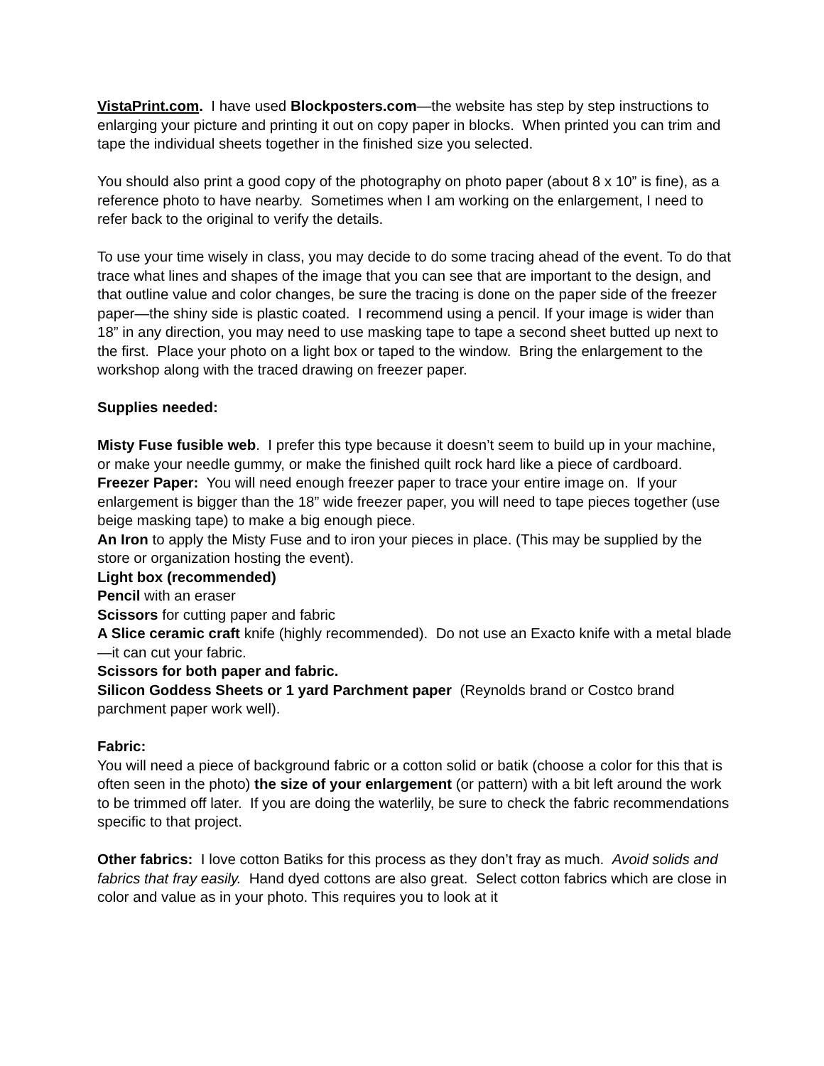VistaPrint.com. I have used Blockposters.com—the website has step by step instructions to enlarging your picture and printing it out on copy paper in blocks. When printed you can trim and tape the individual sheets together in the finished size you selected.
You should also print a good copy of the photography on photo paper (about 8 x 10” is fine), as a reference photo to have nearby. Sometimes when I am working on the enlargement, I need to refer back to the original to verify the details.
To use your time wisely in class, you may decide to do some tracing ahead of the event. To do that trace what lines and shapes of the image that you can see that are important to the design, and that outline value and color changes, be sure the tracing is done on the paper side of the freezer paper—the shiny side is plastic coated. I recommend using a pencil. If your image is wider than 18” in any direction, you may need to use masking tape to tape a second sheet butted up next to the first. Place your photo on a light box or taped to the window. Bring the enlargement to the workshop along with the traced drawing on freezer paper.
Supplies needed:
Misty Fuse fusible web. I prefer this type because it doesn’t seem to build up in your machine, or make your needle gummy, or make the finished quilt rock hard like a piece of cardboard.
Freezer Paper: You will need enough freezer paper to trace your entire image on. If your enlargement is bigger than the 18” wide freezer paper, you will need to tape pieces together (use beige masking tape) to make a big enough piece.
An Iron to apply the Misty Fuse and to iron your pieces in place. (This may be supplied by the store or organization hosting the event).
Light box (recommended)
Pencil with an eraser
Scissors for cutting paper and fabric
A Slice ceramic craft knife (highly recommended). Do not use an Exacto knife with a metal blade—it can cut your fabric.
Scissors for both paper and fabric.
Silicon Goddess Sheets or 1 yard Parchment paper (Reynolds brand or Costco brand parchment paper work well).
Fabric:
You will need a piece of background fabric or a cotton solid or batik (choose a color for this that is often seen in the photo) the size of your enlargement (or pattern) with a bit left around the work to be trimmed off later. If you are doing the waterlily, be sure to check the fabric recommendations specific to that project.
Other fabrics: I love cotton Batiks for this process as they don’t fray as much. Avoid solids and fabrics that fray easily. Hand dyed cottons are also great. Select cotton fabrics which are close in color and value as in your photo. This requires you to look at it